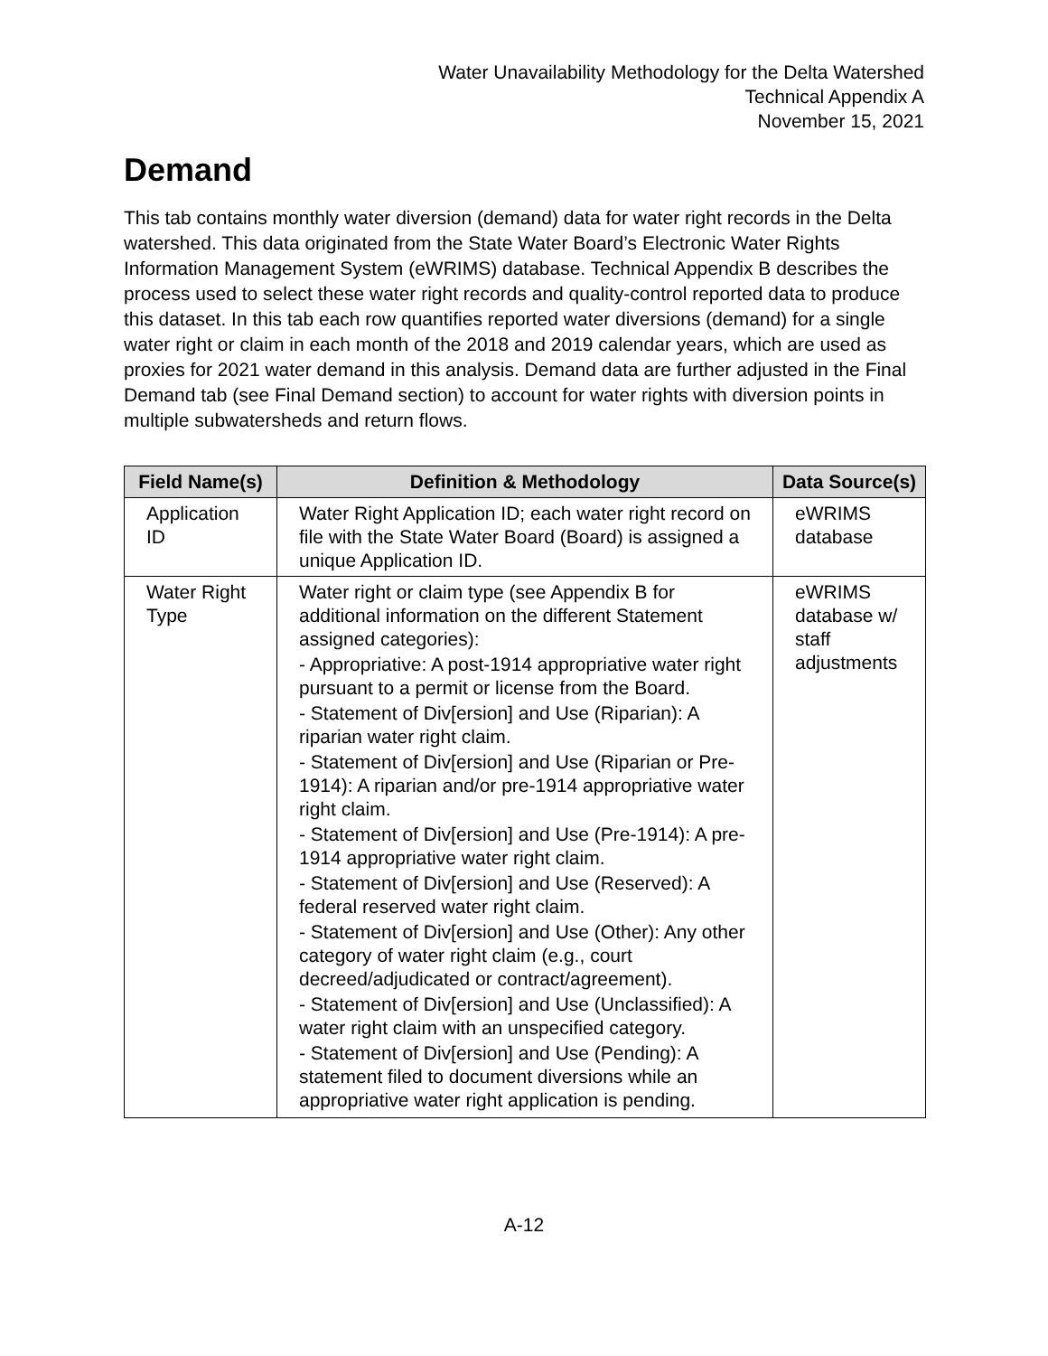Water Unavailability Methodology for the Delta Watershed
Technical Appendix A
November 15, 2021
Demand
This tab contains monthly water diversion (demand) data for water right records in the Delta watershed. This data originated from the State Water Board’s Electronic Water Rights Information Management System (eWRIMS) database. Technical Appendix B describes the process used to select these water right records and quality-control reported data to produce this dataset. In this tab each row quantifies reported water diversions (demand) for a single water right or claim in each month of the 2018 and 2019 calendar years, which are used as proxies for 2021 water demand in this analysis. Demand data are further adjusted in the Final Demand tab (see Final Demand section) to account for water rights with diversion points in multiple subwatersheds and return flows.
| Field Name(s) | Definition & Methodology | Data Source(s) |
| --- | --- | --- |
| Application ID | Water Right Application ID; each water right record on file with the State Water Board (Board) is assigned a unique Application ID. | eWRIMS database |
| Water Right Type | Water right or claim type (see Appendix B for additional information on the different Statement assigned categories): - Appropriative: A post-1914 appropriative water right pursuant to a permit or license from the Board. - Statement of Div[ersion] and Use (Riparian): A riparian water right claim. - Statement of Div[ersion] and Use (Riparian or Pre-1914): A riparian and/or pre-1914 appropriative water right claim. - Statement of Div[ersion] and Use (Pre-1914): A pre-1914 appropriative water right claim. - Statement of Div[ersion] and Use (Reserved): A federal reserved water right claim. - Statement of Div[ersion] and Use (Other): Any other category of water right claim (e.g., court decreed/adjudicated or contract/agreement). - Statement of Div[ersion] and Use (Unclassified): A water right claim with an unspecified category. - Statement of Div[ersion] and Use (Pending): A statement filed to document diversions while an appropriative water right application is pending. | eWRIMS database w/ staff adjustments |
A-12